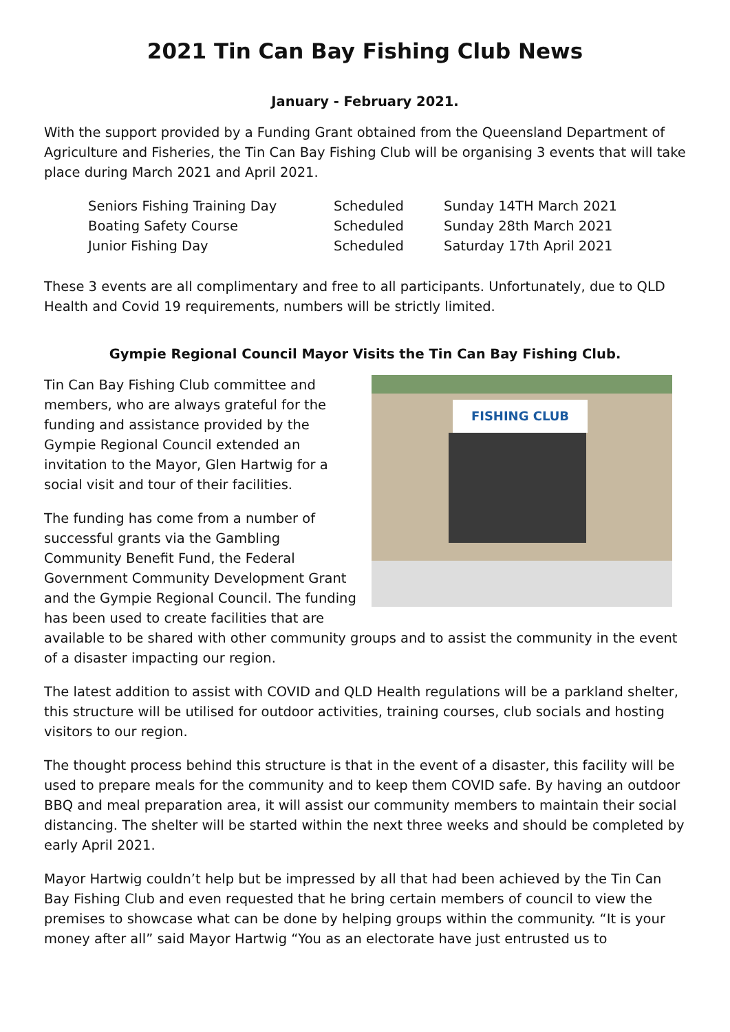2021 Tin Can Bay Fishing Club News
January - February 2021.
With the support provided by a Funding Grant obtained from the Queensland Department of Agriculture and Fisheries, the Tin Can Bay Fishing Club will be organising 3 events that will take place during March 2021 and April 2021.
| Seniors Fishing Training Day | Scheduled | Sunday 14TH March 2021 |
| Boating Safety Course | Scheduled | Sunday 28th March 2021 |
| Junior Fishing Day | Scheduled | Saturday 17th April 2021 |
These 3 events are all complimentary and free to all participants. Unfortunately, due to QLD Health and Covid 19 requirements, numbers will be strictly limited.
Gympie Regional Council Mayor Visits the Tin Can Bay Fishing Club.
FISHING CLUB
Tin Can Bay Fishing Club committee and members, who are always grateful for the funding and assistance provided by the Gympie Regional Council extended an invitation to the Mayor, Glen Hartwig for a social visit and tour of their facilities.
The funding has come from a number of successful grants via the Gambling Community Benefit Fund, the Federal Government Community Development Grant and the Gympie Regional Council. The funding has been used to create facilities that are available to be shared with other community groups and to assist the community in the event of a disaster impacting our region.
The latest addition to assist with COVID and QLD Health regulations will be a parkland shelter, this structure will be utilised for outdoor activities, training courses, club socials and hosting visitors to our region.
The thought process behind this structure is that in the event of a disaster, this facility will be used to prepare meals for the community and to keep them COVID safe. By having an outdoor BBQ and meal preparation area, it will assist our community members to maintain their social distancing. The shelter will be started within the next three weeks and should be completed by early April 2021.
Mayor Hartwig couldn’t help but be impressed by all that had been achieved by the Tin Can Bay Fishing Club and even requested that he bring certain members of council to view the premises to showcase what can be done by helping groups within the community. “It is your money after all” said Mayor Hartwig “You as an electorate have just entrusted us to